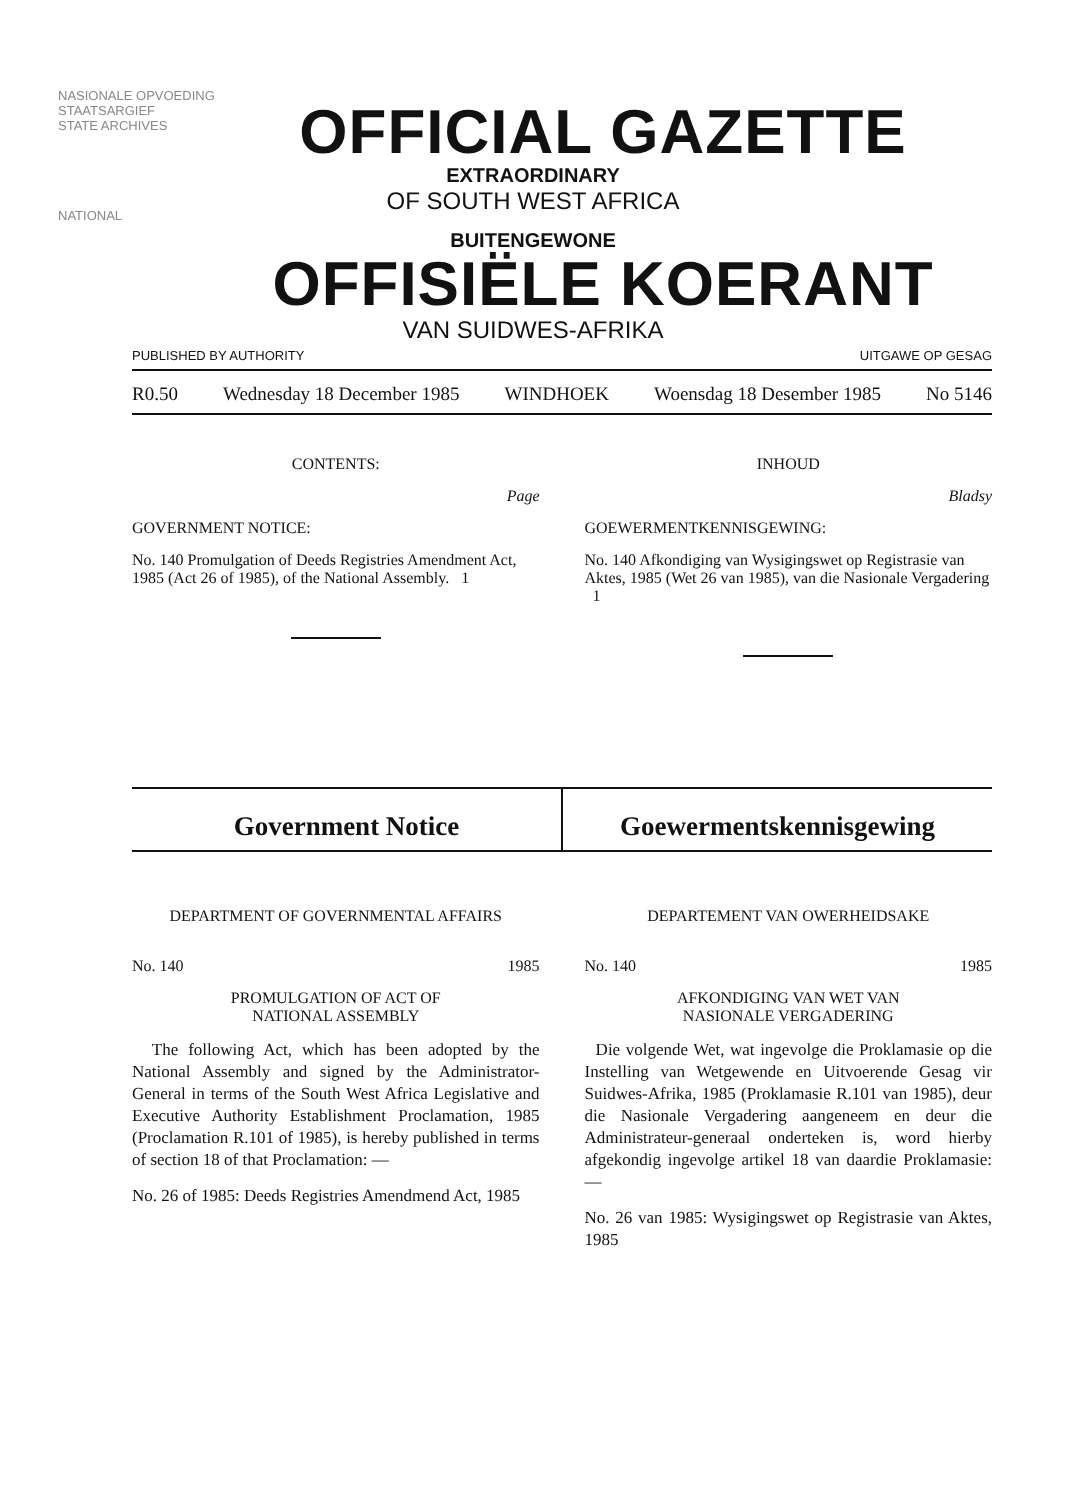NASIONALE OPVOEDING
STAATSARGIEF
STATE ARCHIVES
NATIONAL
OFFICIAL GAZETTE
EXTRAORDINARY
OF SOUTH WEST AFRICA
BUITENGEWONE
OFFISIËLE KOERANT
VAN SUIDWES-AFRIKA
PUBLISHED BY AUTHORITY UITGAWE OP GESAG
R0.50 Wednesday 18 December 1985 WINDHOEK Woensdag 18 Desember 1985 No 5146
CONTENTS:
Page
GOVERNMENT NOTICE:
No. 140 Promulgation of Deeds Registries Amendment Act, 1985 (Act 26 of 1985), of the National Assembly. 1
INHOUD
Bladsy
GOEWERMENTKENNISGEWING:
No. 140 Afkondiging van Wysigingswet op Registrasie van Aktes, 1985 (Wet 26 van 1985), van die Nasionale Vergadering 1
Government Notice Goewermentskennisgewing
DEPARTMENT OF GOVERNMENTAL AFFAIRS
No. 140 1985
PROMULGATION OF ACT OF
NATIONAL ASSEMBLY
The following Act, which has been adopted by the National Assembly and signed by the Administrator-General in terms of the South West Africa Legislative and Executive Authority Establishment Proclamation, 1985 (Proclamation R.101 of 1985), is hereby published in terms of section 18 of that Proclamation: —
No. 26 of 1985: Deeds Registries Amendmend Act, 1985
DEPARTEMENT VAN OWERHEIDSAKE
No. 140 1985
AFKONDIGING VAN WET VAN
NASIONALE VERGADERING
Die volgende Wet, wat ingevolge die Proklamasie op die Instelling van Wetgewende en Uitvoerende Gesag vir Suidwes-Afrika, 1985 (Proklamasie R.101 van 1985), deur die Nasionale Vergadering aangeneem en deur die Administrateur-generaal onderteken is, word hierby afgekondig ingevolge artikel 18 van daardie Proklamasie: —
No. 26 van 1985: Wysigingswet op Registrasie van Aktes, 1985